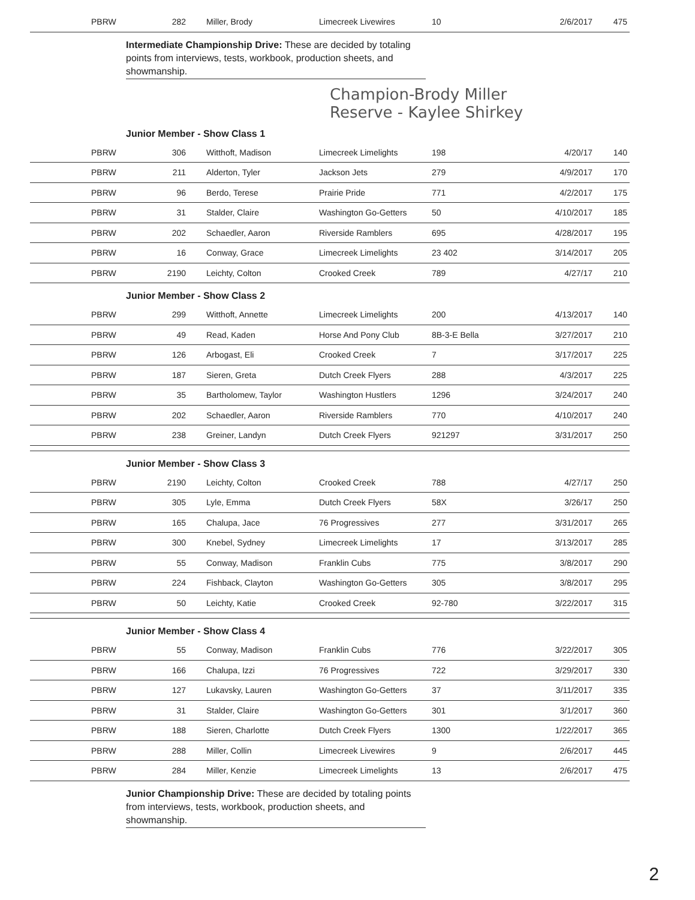| | PBRW | 282 | Miller, Brody | Limecreek Livewires | 10 | 2/6/2017 | 475 |
Intermediate Championship Drive: These are decided by totaling points from interviews, tests, workbook, production sheets, and showmanship.
Champion-Brody Miller
Reserve - Kaylee Shirkey
Junior Member - Show Class 1
| | PBRW | 306 | Witthoft, Madison | Limecreek Limelights | 198 | 4/20/17 | 140 |
| | PBRW | 211 | Alderton, Tyler | Jackson Jets | 279 | 4/9/2017 | 170 |
| | PBRW | 96 | Berdo, Terese | Prairie Pride | 771 | 4/2/2017 | 175 |
| | PBRW | 31 | Stalder, Claire | Washington Go-Getters | 50 | 4/10/2017 | 185 |
| | PBRW | 202 | Schaedler, Aaron | Riverside Ramblers | 695 | 4/28/2017 | 195 |
| | PBRW | 16 | Conway, Grace | Limecreek Limelights | 23 402 | 3/14/2017 | 205 |
| | PBRW | 2190 | Leichty, Colton | Crooked Creek | 789 | 4/27/17 | 210 |
Junior Member - Show Class 2
| | PBRW | 299 | Witthoft, Annette | Limecreek Limelights | 200 | 4/13/2017 | 140 |
| | PBRW | 49 | Read, Kaden | Horse And Pony Club | 8B-3-E Bella | 3/27/2017 | 210 |
| | PBRW | 126 | Arbogast, Eli | Crooked Creek | 7 | 3/17/2017 | 225 |
| | PBRW | 187 | Sieren, Greta | Dutch Creek Flyers | 288 | 4/3/2017 | 225 |
| | PBRW | 35 | Bartholomew, Taylor | Washington Hustlers | 1296 | 3/24/2017 | 240 |
| | PBRW | 202 | Schaedler, Aaron | Riverside Ramblers | 770 | 4/10/2017 | 240 |
| | PBRW | 238 | Greiner, Landyn | Dutch Creek Flyers | 921297 | 3/31/2017 | 250 |
Junior Member - Show Class 3
| | PBRW | 2190 | Leichty, Colton | Crooked Creek | 788 | 4/27/17 | 250 |
| | PBRW | 305 | Lyle, Emma | Dutch Creek Flyers | 58X | 3/26/17 | 250 |
| | PBRW | 165 | Chalupa, Jace | 76 Progressives | 277 | 3/31/2017 | 265 |
| | PBRW | 300 | Knebel, Sydney | Limecreek Limelights | 17 | 3/13/2017 | 285 |
| | PBRW | 55 | Conway, Madison | Franklin Cubs | 775 | 3/8/2017 | 290 |
| | PBRW | 224 | Fishback, Clayton | Washington Go-Getters | 305 | 3/8/2017 | 295 |
| | PBRW | 50 | Leichty, Katie | Crooked Creek | 92-780 | 3/22/2017 | 315 |
Junior Member - Show Class 4
| | PBRW | 55 | Conway, Madison | Franklin Cubs | 776 | 3/22/2017 | 305 |
| | PBRW | 166 | Chalupa, Izzi | 76 Progressives | 722 | 3/29/2017 | 330 |
| | PBRW | 127 | Lukavsky, Lauren | Washington Go-Getters | 37 | 3/11/2017 | 335 |
| | PBRW | 31 | Stalder, Claire | Washington Go-Getters | 301 | 3/1/2017 | 360 |
| | PBRW | 188 | Sieren, Charlotte | Dutch Creek Flyers | 1300 | 1/22/2017 | 365 |
| | PBRW | 288 | Miller, Collin | Limecreek Livewires | 9 | 2/6/2017 | 445 |
| | PBRW | 284 | Miller, Kenzie | Limecreek Limelights | 13 | 2/6/2017 | 475 |
Junior Championship Drive: These are decided by totaling points from interviews, tests, workbook, production sheets, and showmanship.
2